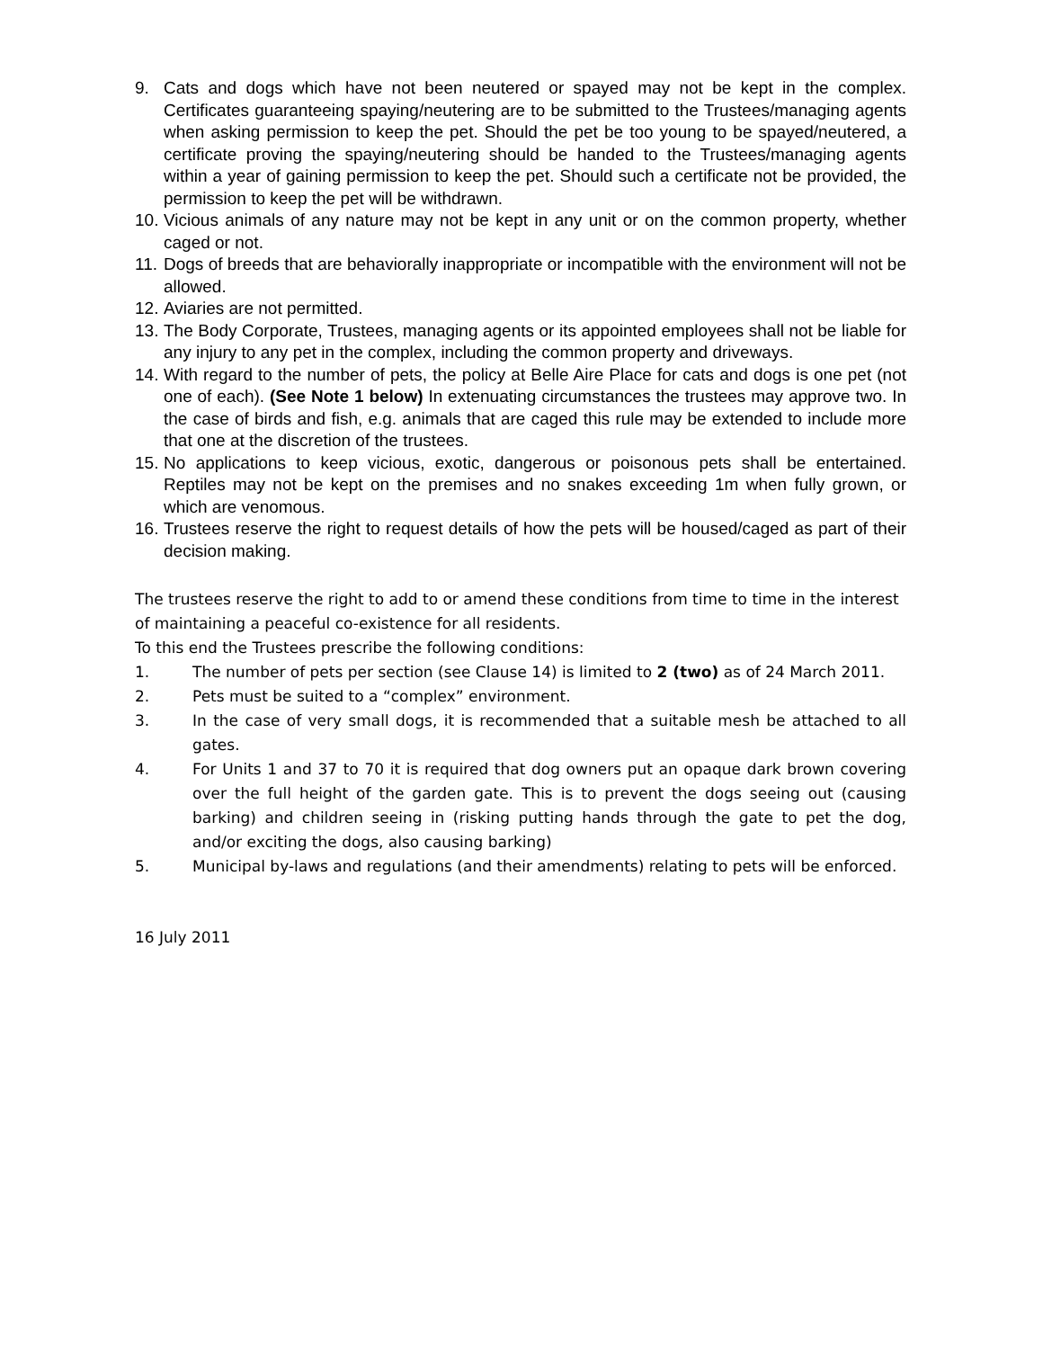9. Cats and dogs which have not been neutered or spayed may not be kept in the complex. Certificates guaranteeing spaying/neutering are to be submitted to the Trustees/managing agents when asking permission to keep the pet. Should the pet be too young to be spayed/neutered, a certificate proving the spaying/neutering should be handed to the Trustees/managing agents within a year of gaining permission to keep the pet. Should such a certificate not be provided, the permission to keep the pet will be withdrawn.
10. Vicious animals of any nature may not be kept in any unit or on the common property, whether caged or not.
11. Dogs of breeds that are behaviorally inappropriate or incompatible with the environment will not be allowed.
12. Aviaries are not permitted.
13. The Body Corporate, Trustees, managing agents or its appointed employees shall not be liable for any injury to any pet in the complex, including the common property and driveways.
14. With regard to the number of pets, the policy at Belle Aire Place for cats and dogs is one pet (not one of each). (See Note 1 below) In extenuating circumstances the trustees may approve two. In the case of birds and fish, e.g. animals that are caged this rule may be extended to include more that one at the discretion of the trustees.
15. No applications to keep vicious, exotic, dangerous or poisonous pets shall be entertained. Reptiles may not be kept on the premises and no snakes exceeding 1m when fully grown, or which are venomous.
16. Trustees reserve the right to request details of how the pets will be housed/caged as part of their decision making.
The trustees reserve the right to add to or amend these conditions from time to time in the interest of maintaining a peaceful co-existence for all residents.
To this end the Trustees prescribe the following conditions:
1. The number of pets per section (see Clause 14) is limited to 2 (two) as of 24 March 2011.
2. Pets must be suited to a “complex” environment.
3. In the case of very small dogs, it is recommended that a suitable mesh be attached to all gates.
4. For Units 1 and 37 to 70 it is required that dog owners put an opaque dark brown covering over the full height of the garden gate. This is to prevent the dogs seeing out (causing barking) and children seeing in (risking putting hands through the gate to pet the dog, and/or exciting the dogs, also causing barking)
5. Municipal by-laws and regulations (and their amendments) relating to pets will be enforced.
16 July 2011